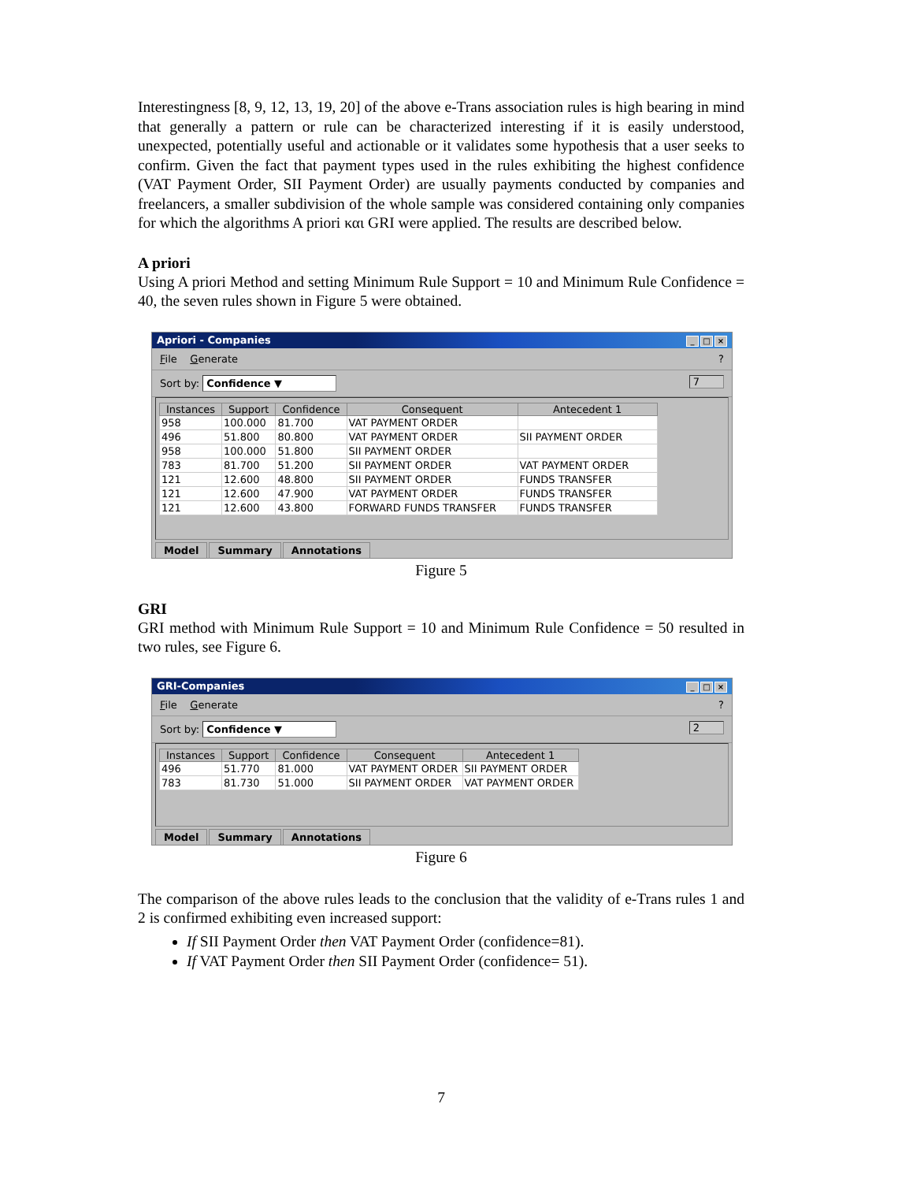Interestingness [8, 9, 12, 13, 19, 20] of the above e-Trans association rules is high bearing in mind that generally a pattern or rule can be characterized interesting if it is easily understood, unexpected, potentially useful and actionable or it validates some hypothesis that a user seeks to confirm. Given the fact that payment types used in the rules exhibiting the highest confidence (VAT Payment Order, SII Payment Order) are usually payments conducted by companies and freelancers, a smaller subdivision of the whole sample was considered containing only companies for which the algorithms A priori και GRI were applied. The results are described below.
A priori
Using A priori Method and setting Minimum Rule Support = 10 and Minimum Rule Confidence = 40, the seven rules shown in Figure 5 were obtained.
Apriori - Companies _ □ ×
File Generate ?
Sort by: Confidence ▼ 7
| Instances | Support | Confidence | Consequent | Antecedent 1 |
| --- | --- | --- | --- | --- |
| 958 | 100.000 | 81.700 | VAT PAYMENT ORDER | |
| 496 | 51.800 | 80.800 | VAT PAYMENT ORDER | SII PAYMENT ORDER |
| 958 | 100.000 | 51.800 | SII PAYMENT ORDER | |
| 783 | 81.700 | 51.200 | SII PAYMENT ORDER | VAT PAYMENT ORDER |
| 121 | 12.600 | 48.800 | SII PAYMENT ORDER | FUNDS TRANSFER |
| 121 | 12.600 | 47.900 | VAT PAYMENT ORDER | FUNDS TRANSFER |
| 121 | 12.600 | 43.800 | FORWARD FUNDS TRANSFER | FUNDS TRANSFER |
Model Summary Annotations
Figure 5
GRI
GRI method with Minimum Rule Support = 10 and Minimum Rule Confidence = 50 resulted in two rules, see Figure 6.
GRI-Companies _ □ ×
File Generate ?
Sort by: Confidence ▼ 2
| Instances | Support | Confidence | Consequent | Antecedent 1 |
| --- | --- | --- | --- | --- |
| 496 | 51.770 | 81.000 | VAT PAYMENT ORDER | SII PAYMENT ORDER |
| 783 | 81.730 | 51.000 | SII PAYMENT ORDER | VAT PAYMENT ORDER |
Model Summary Annotations
Figure 6
The comparison of the above rules leads to the conclusion that the validity of e-Trans rules 1 and 2 is confirmed exhibiting even increased support:
If SII Payment Order then VAT Payment Order (confidence=81).
If VAT Payment Order then SII Payment Order (confidence= 51).
7